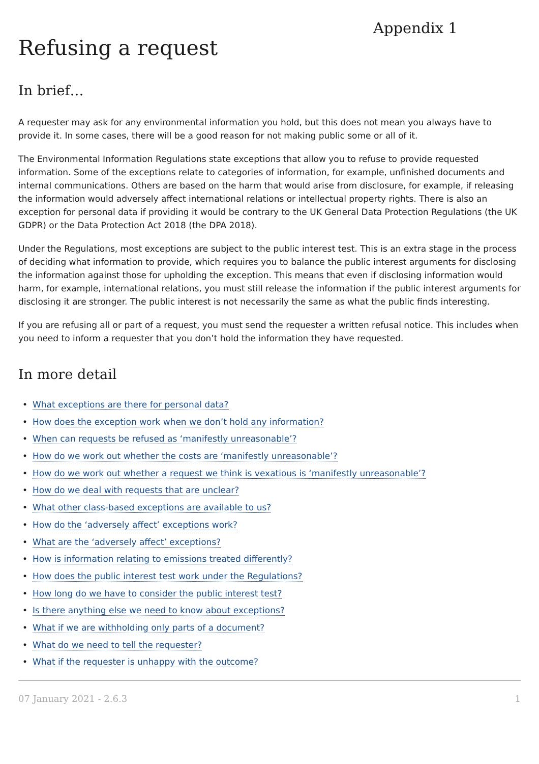Appendix 1
Refusing a request
In brief…
A requester may ask for any environmental information you hold, but this does not mean you always have to provide it. In some cases, there will be a good reason for not making public some or all of it.
The Environmental Information Regulations state exceptions that allow you to refuse to provide requested information. Some of the exceptions relate to categories of information, for example, unfinished documents and internal communications. Others are based on the harm that would arise from disclosure, for example, if releasing the information would adversely affect international relations or intellectual property rights. There is also an exception for personal data if providing it would be contrary to the UK General Data Protection Regulations (the UK GDPR) or the Data Protection Act 2018 (the DPA 2018).
Under the Regulations, most exceptions are subject to the public interest test. This is an extra stage in the process of deciding what information to provide, which requires you to balance the public interest arguments for disclosing the information against those for upholding the exception. This means that even if disclosing information would harm, for example, international relations, you must still release the information if the public interest arguments for disclosing it are stronger. The public interest is not necessarily the same as what the public finds interesting.
If you are refusing all or part of a request, you must send the requester a written refusal notice. This includes when you need to inform a requester that you don’t hold the information they have requested.
In more detail
• What exceptions are there for personal data?
• How does the exception work when we don’t hold any information?
• When can requests be refused as ‘manifestly unreasonable’?
• How do we work out whether the costs are ‘manifestly unreasonable’?
• How do we work out whether a request we think is vexatious is ‘manifestly unreasonable’?
• How do we deal with requests that are unclear?
• What other class-based exceptions are available to us?
• How do the ‘adversely affect’ exceptions work?
• What are the ‘adversely affect’ exceptions?
• How is information relating to emissions treated differently?
• How does the public interest test work under the Regulations?
• How long do we have to consider the public interest test?
• Is there anything else we need to know about exceptions?
• What if we are withholding only parts of a document?
• What do we need to tell the requester?
• What if the requester is unhappy with the outcome?
07 January 2021 - 2.6.3 1